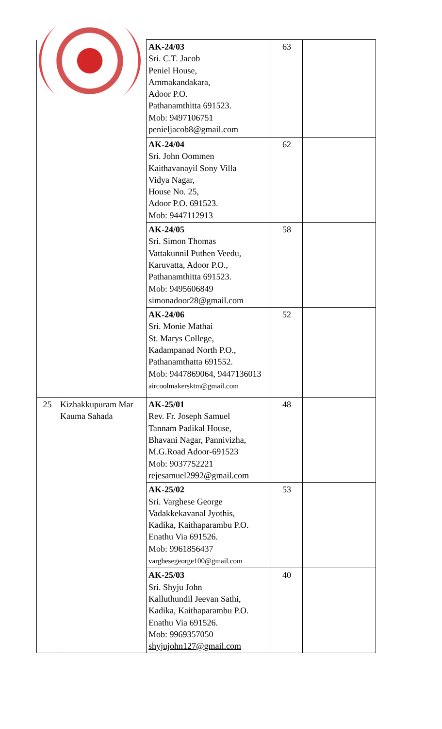| | | AK-24/03 Sri. C.T. Jacob Peniel House, Ammakandakara, Adoor P.O. Pathanamthitta 691523. Mob: 9497106751 penieljacob8@gmail.com | 63 | |
| | | AK-24/04 Sri. John Oommen Kaithavanayil Sony Villa Vidya Nagar, House No. 25, Adoor P.O. 691523. Mob: 9447112913 | 62 | |
| | | AK-24/05 Sri. Simon Thomas Vattakunnil Puthen Veedu, Karuvatta, Adoor P.O., Pathanamthitta 691523. Mob: 9495606849 simonadoor28@gmail.com | 58 | |
| | | AK-24/06 Sri. Monie Mathai St. Marys College, Kadampanad North P.O., Pathanamthatta 691552. Mob: 9447869064, 9447136013 aircoolmakersktm@gmail.com | 52 | |
| 25 | Kizhakkupuram Mar Kauma Sahada | AK-25/01 Rev. Fr. Joseph Samuel Tannam Padikal House, Bhavani Nagar, Pannivizha, M.G.Road Adoor-691523 Mob: 9037752221 rejesamuel2992@gmail.com | 48 | |
| | | AK-25/02 Sri. Varghese George Vadakkekavanal Jyothis, Kadika, Kaithaparambu P.O. Enathu Via 691526. Mob: 9961856437 varghesegeorge100@gmail.com | 53 | |
| | | AK-25/03 Sri. Shyju John Kalluthundil Jeevan Sathi, Kadika, Kaithaparambu P.O. Enathu Via 691526. Mob: 9969357050 shyjujohn127@gmail.com | 40 | |